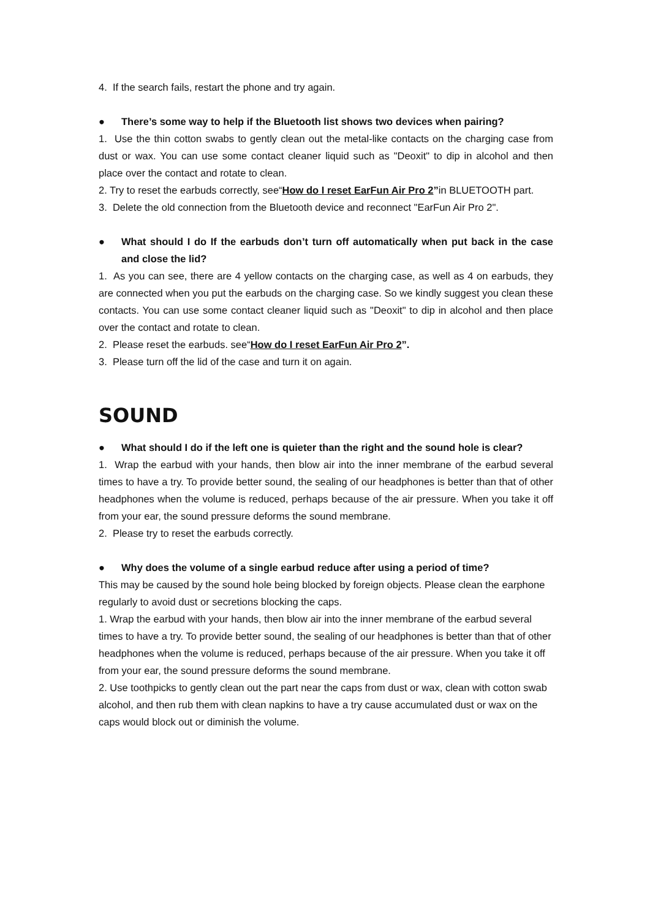4. If the search fails, restart the phone and try again.
● There’s some way to help if the Bluetooth list shows two devices when pairing?
1. Use the thin cotton swabs to gently clean out the metal-like contacts on the charging case from dust or wax. You can use some contact cleaner liquid such as "Deoxit" to dip in alcohol and then place over the contact and rotate to clean.
2. Try to reset the earbuds correctly, see“How do I reset EarFun Air Pro 2”in BLUETOOTH part.
3. Delete the old connection from the Bluetooth device and reconnect "EarFun Air Pro 2".
● What should I do If the earbuds don’t turn off automatically when put back in the case and close the lid?
1. As you can see, there are 4 yellow contacts on the charging case, as well as 4 on earbuds, they are connected when you put the earbuds on the charging case. So we kindly suggest you clean these contacts. You can use some contact cleaner liquid such as "Deoxit" to dip in alcohol and then place over the contact and rotate to clean.
2. Please reset the earbuds. see“How do I reset EarFun Air Pro 2”.
3. Please turn off the lid of the case and turn it on again.
SOUND
● What should I do if the left one is quieter than the right and the sound hole is clear?
1. Wrap the earbud with your hands, then blow air into the inner membrane of the earbud several times to have a try. To provide better sound, the sealing of our headphones is better than that of other headphones when the volume is reduced, perhaps because of the air pressure. When you take it off from your ear, the sound pressure deforms the sound membrane.
2. Please try to reset the earbuds correctly.
● Why does the volume of a single earbud reduce after using a period of time?
This may be caused by the sound hole being blocked by foreign objects. Please clean the earphone regularly to avoid dust or secretions blocking the caps.
1. Wrap the earbud with your hands, then blow air into the inner membrane of the earbud several times to have a try. To provide better sound, the sealing of our headphones is better than that of other headphones when the volume is reduced, perhaps because of the air pressure. When you take it off from your ear, the sound pressure deforms the sound membrane.
2. Use toothpicks to gently clean out the part near the caps from dust or wax, clean with cotton swab alcohol, and then rub them with clean napkins to have a try cause accumulated dust or wax on the caps would block out or diminish the volume.